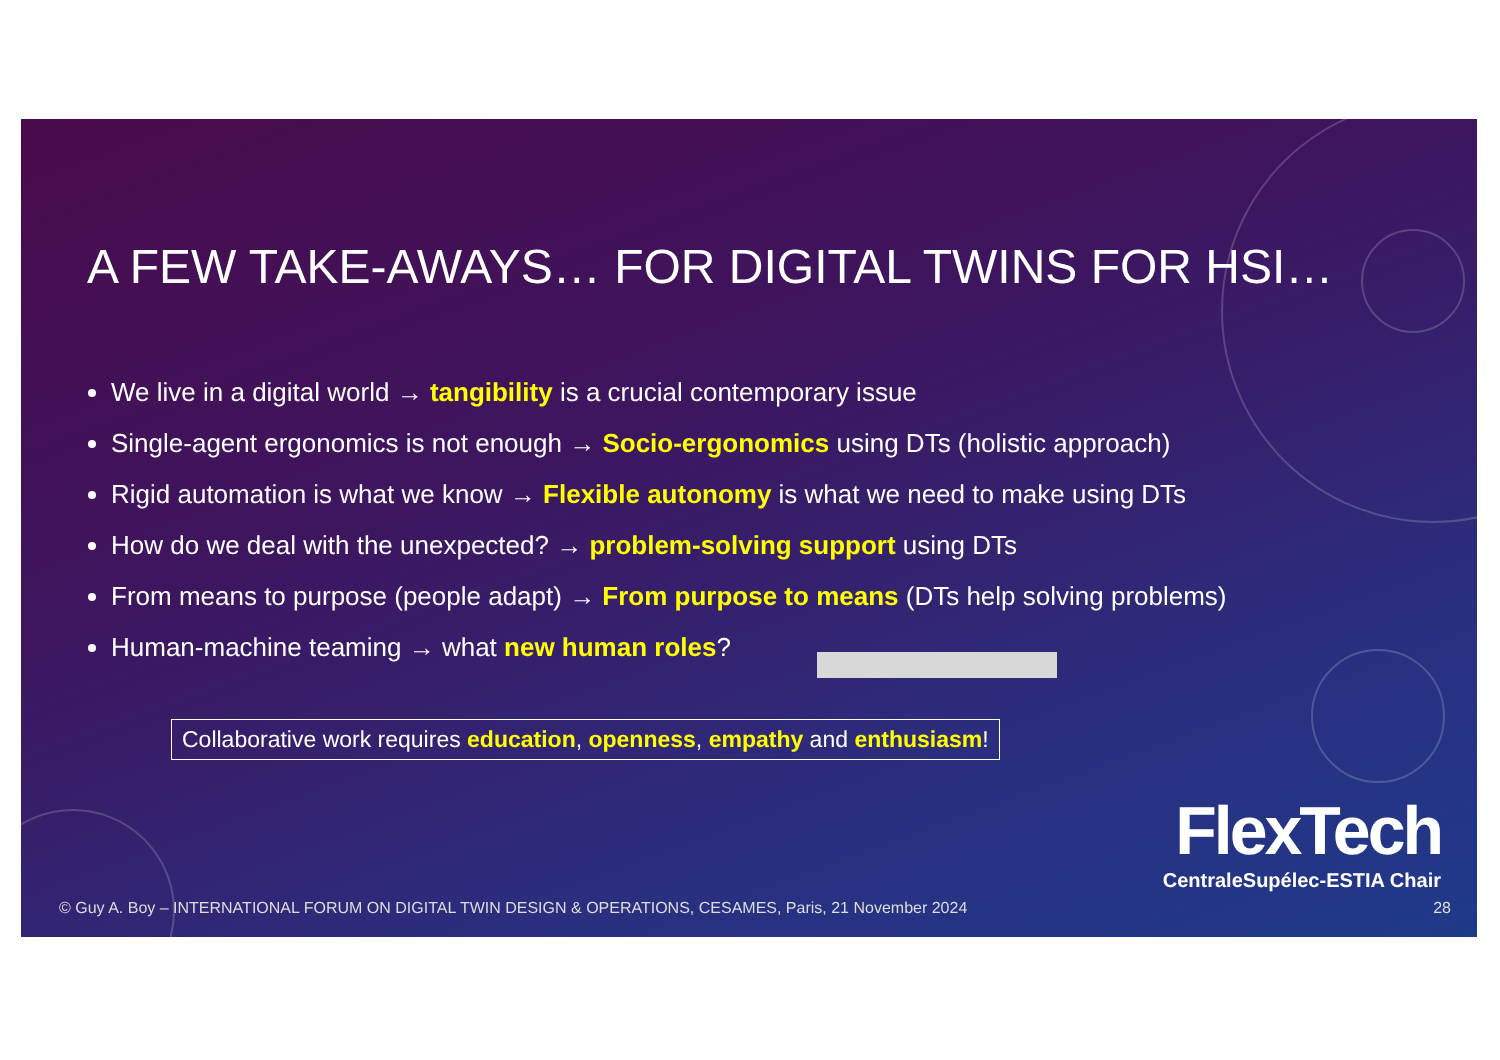A FEW TAKE-AWAYS… FOR DIGITAL TWINS FOR HSI…
We live in a digital world → tangibility is a crucial contemporary issue
Single-agent ergonomics is not enough → Socio-ergonomics using DTs (holistic approach)
Rigid automation is what we know → Flexible autonomy is what we need to make using DTs
How do we deal with the unexpected? → problem-solving support using DTs
From means to purpose (people adapt) → From purpose to means (DTs help solving problems)
Human-machine teaming → what new human roles?
Collaborative work requires education, openness, empathy and enthusiasm!
FlexTech
CentraleSupélec-ESTIA Chair
© Guy A. Boy – INTERNATIONAL FORUM ON DIGITAL TWIN DESIGN & OPERATIONS, CESAMES, Paris, 21 November 2024
28